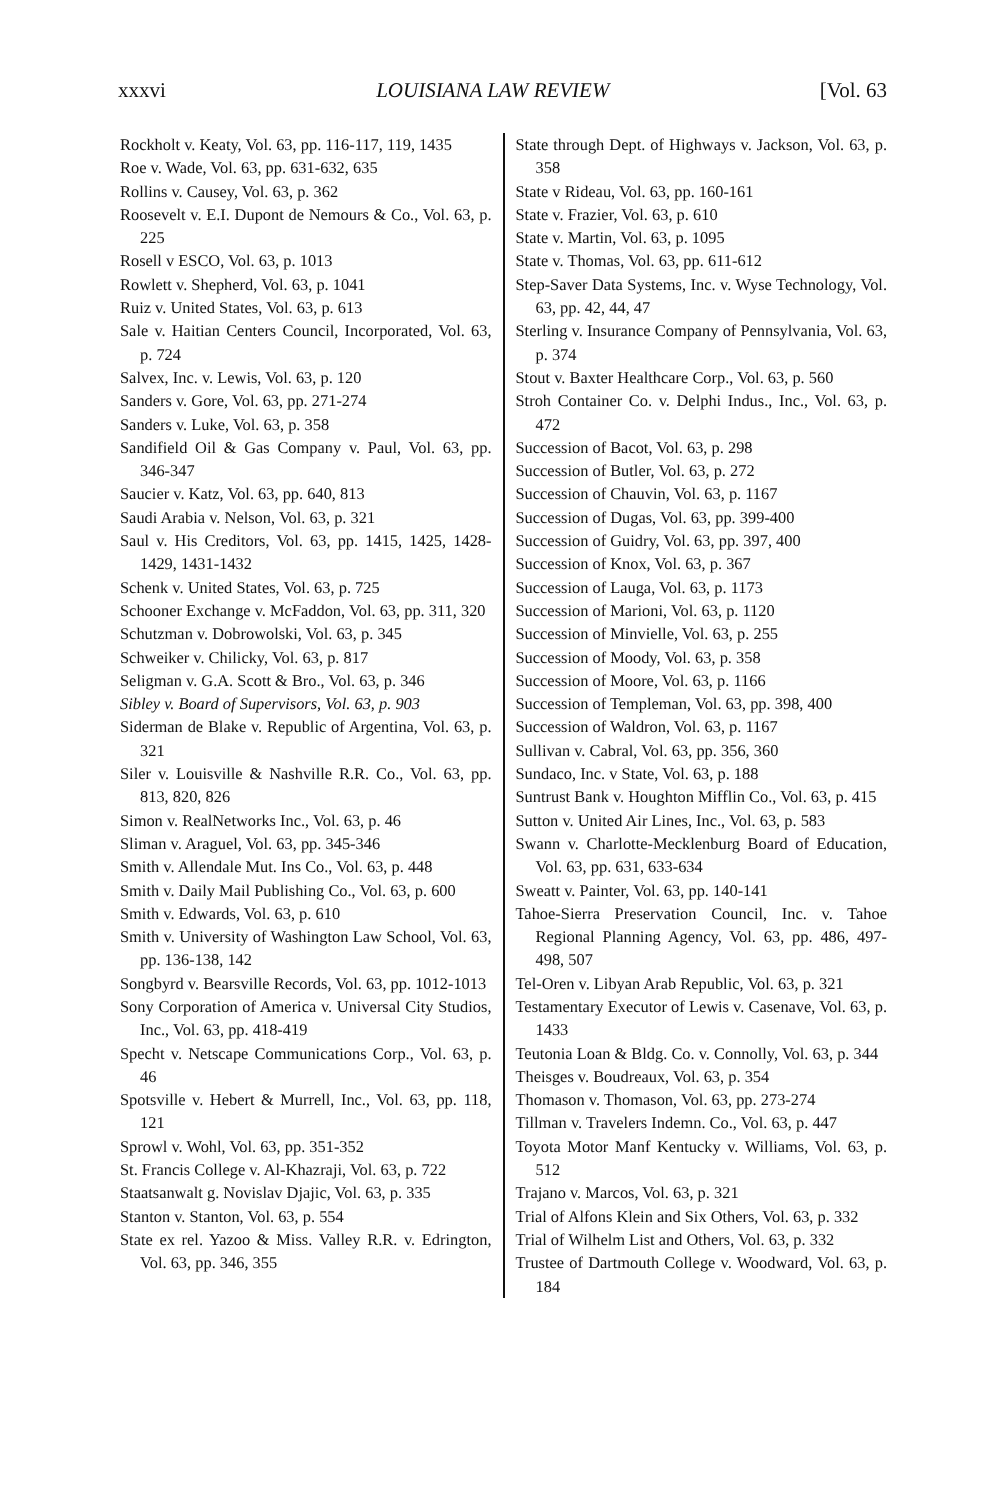xxxvi LOUISIANA LAW REVIEW [Vol. 63
Rockholt v. Keaty, Vol. 63, pp. 116-117, 119, 1435
Roe v. Wade, Vol. 63, pp. 631-632, 635
Rollins v. Causey, Vol. 63, p. 362
Roosevelt v. E.I. Dupont de Nemours & Co., Vol. 63, p. 225
Rosell v ESCO, Vol. 63, p. 1013
Rowlett v. Shepherd, Vol. 63, p. 1041
Ruiz v. United States, Vol. 63, p. 613
Sale v. Haitian Centers Council, Incorporated, Vol. 63, p. 724
Salvex, Inc. v. Lewis, Vol. 63, p. 120
Sanders v. Gore, Vol. 63, pp. 271-274
Sanders v. Luke, Vol. 63, p. 358
Sandifield Oil & Gas Company v. Paul, Vol. 63, pp. 346-347
Saucier v. Katz, Vol. 63, pp. 640, 813
Saudi Arabia v. Nelson, Vol. 63, p. 321
Saul v. His Creditors, Vol. 63, pp. 1415, 1425, 1428-1429, 1431-1432
Schenk v. United States, Vol. 63, p. 725
Schooner Exchange v. McFaddon, Vol. 63, pp. 311, 320
Schutzman v. Dobrowolski, Vol. 63, p. 345
Schweiker v. Chilicky, Vol. 63, p. 817
Seligman v. G.A. Scott & Bro., Vol. 63, p. 346
Sibley v. Board of Supervisors, Vol. 63, p. 903
Siderman de Blake v. Republic of Argentina, Vol. 63, p. 321
Siler v. Louisville & Nashville R.R. Co., Vol. 63, pp. 813, 820, 826
Simon v. RealNetworks Inc., Vol. 63, p. 46
Sliman v. Araguel, Vol. 63, pp. 345-346
Smith v. Allendale Mut. Ins Co., Vol. 63, p. 448
Smith v. Daily Mail Publishing Co., Vol. 63, p. 600
Smith v. Edwards, Vol. 63, p. 610
Smith v. University of Washington Law School, Vol. 63, pp. 136-138, 142
Songbyrd v. Bearsville Records, Vol. 63, pp. 1012-1013
Sony Corporation of America v. Universal City Studios, Inc., Vol. 63, pp. 418-419
Specht v. Netscape Communications Corp., Vol. 63, p. 46
Spotsville v. Hebert & Murrell, Inc., Vol. 63, pp. 118, 121
Sprowl v. Wohl, Vol. 63, pp. 351-352
St. Francis College v. Al-Khazraji, Vol. 63, p. 722
Staatsanwalt g. Novislav Djajic, Vol. 63, p. 335
Stanton v. Stanton, Vol. 63, p. 554
State ex rel. Yazoo & Miss. Valley R.R. v. Edrington, Vol. 63, pp. 346, 355
State through Dept. of Highways v. Jackson, Vol. 63, p. 358
State v Rideau, Vol. 63, pp. 160-161
State v. Frazier, Vol. 63, p. 610
State v. Martin, Vol. 63, p. 1095
State v. Thomas, Vol. 63, pp. 611-612
Step-Saver Data Systems, Inc. v. Wyse Technology, Vol. 63, pp. 42, 44, 47
Sterling v. Insurance Company of Pennsylvania, Vol. 63, p. 374
Stout v. Baxter Healthcare Corp., Vol. 63, p. 560
Stroh Container Co. v. Delphi Indus., Inc., Vol. 63, p. 472
Succession of Bacot, Vol. 63, p. 298
Succession of Butler, Vol. 63, p. 272
Succession of Chauvin, Vol. 63, p. 1167
Succession of Dugas, Vol. 63, pp. 399-400
Succession of Guidry, Vol. 63, pp. 397, 400
Succession of Knox, Vol. 63, p. 367
Succession of Lauga, Vol. 63, p. 1173
Succession of Marioni, Vol. 63, p. 1120
Succession of Minvielle, Vol. 63, p. 255
Succession of Moody, Vol. 63, p. 358
Succession of Moore, Vol. 63, p. 1166
Succession of Templeman, Vol. 63, pp. 398, 400
Succession of Waldron, Vol. 63, p. 1167
Sullivan v. Cabral, Vol. 63, pp. 356, 360
Sundaco, Inc. v State, Vol. 63, p. 188
Suntrust Bank v. Houghton Mifflin Co., Vol. 63, p. 415
Sutton v. United Air Lines, Inc., Vol. 63, p. 583
Swann v. Charlotte-Mecklenburg Board of Education, Vol. 63, pp. 631, 633-634
Sweatt v. Painter, Vol. 63, pp. 140-141
Tahoe-Sierra Preservation Council, Inc. v. Tahoe Regional Planning Agency, Vol. 63, pp. 486, 497-498, 507
Tel-Oren v. Libyan Arab Republic, Vol. 63, p. 321
Testamentary Executor of Lewis v. Casenave, Vol. 63, p. 1433
Teutonia Loan & Bldg. Co. v. Connolly, Vol. 63, p. 344
Theisges v. Boudreaux, Vol. 63, p. 354
Thomason v. Thomason, Vol. 63, pp. 273-274
Tillman v. Travelers Indemn. Co., Vol. 63, p. 447
Toyota Motor Manf Kentucky v. Williams, Vol. 63, p. 512
Trajano v. Marcos, Vol. 63, p. 321
Trial of Alfons Klein and Six Others, Vol. 63, p. 332
Trial of Wilhelm List and Others, Vol. 63, p. 332
Trustee of Dartmouth College v. Woodward, Vol. 63, p. 184